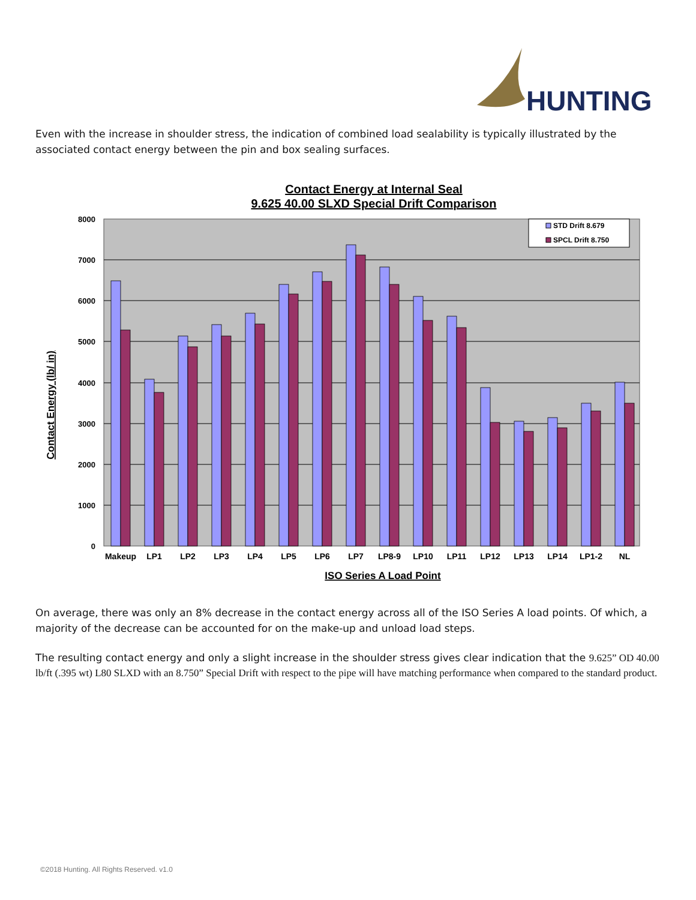HUNTING
Even with the increase in shoulder stress, the indication of combined load sealability is typically illustrated by the associated contact energy between the pin and box sealing surfaces.
Contact Energy at Internal Seal
9.625 40.00 SLXD Special Drift Comparison
8000
7000
6000
5000
4000
3000
2000
1000
0
Makeup
LP1
LP2
LP3
LP4
LP5
LP6
LP7
LP8-9
LP10
LP11
LP12
LP13
LP14
LP1-2
NL
ISO Series A Load Point
Contact Energy (lb/ in)
STD Drift 8.679
SPCL Drift 8.750
On average, there was only an 8% decrease in the contact energy across all of the ISO Series A load points. Of which, a majority of the decrease can be accounted for on the make-up and unload load steps.
The resulting contact energy and only a slight increase in the shoulder stress gives clear indication that the 9.625” OD 40.00 lb/ft (.395 wt) L80 SLXD with an 8.750” Special Drift with respect to the pipe will have matching performance when compared to the standard product.
©2018 Hunting. All Rights Reserved. v1.0